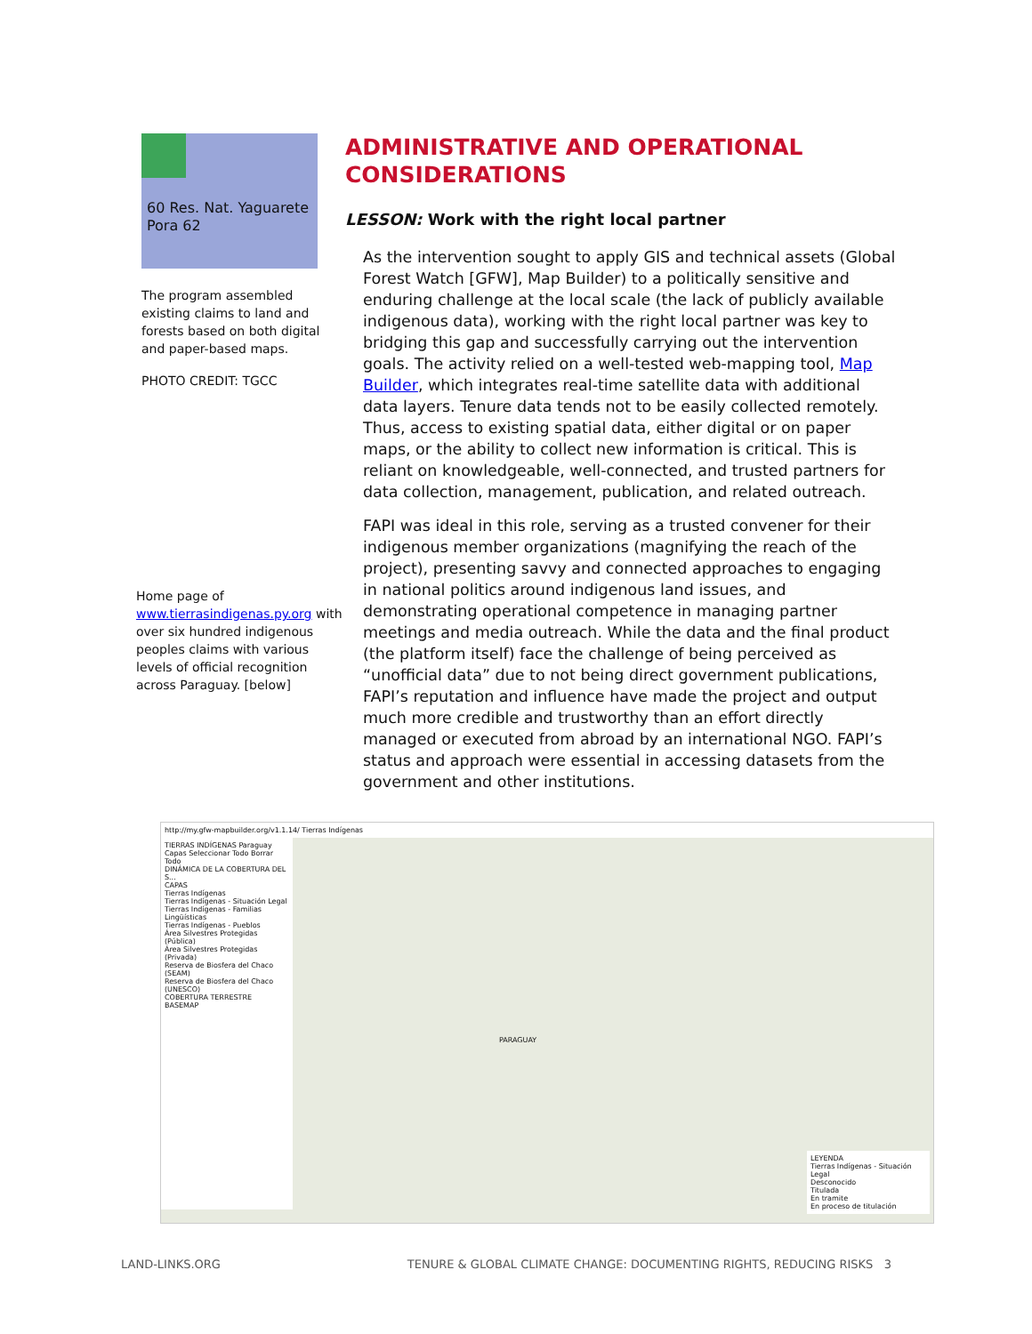60 Res. Nat. Yaguarete Pora 62
The program assembled existing claims to land and forests based on both digital and paper-based maps.
PHOTO CREDIT: TGCC
Home page of www.tierrasindigenas.py.org with over six hundred indigenous peoples claims with various levels of official recognition across Paraguay. [below]
ADMINISTRATIVE AND OPERATIONAL CONSIDERATIONS
LESSON: Work with the right local partner
As the intervention sought to apply GIS and technical assets (Global Forest Watch [GFW], Map Builder) to a politically sensitive and enduring challenge at the local scale (the lack of publicly available indigenous data), working with the right local partner was key to bridging this gap and successfully carrying out the intervention goals. The activity relied on a well-tested web-mapping tool, Map Builder, which integrates real-time satellite data with additional data layers. Tenure data tends not to be easily collected remotely. Thus, access to existing spatial data, either digital or on paper maps, or the ability to collect new information is critical. This is reliant on knowledgeable, well-connected, and trusted partners for data collection, management, publication, and related outreach.
FAPI was ideal in this role, serving as a trusted convener for their indigenous member organizations (magnifying the reach of the project), presenting savvy and connected approaches to engaging in national politics around indigenous land issues, and demonstrating operational competence in managing partner meetings and media outreach. While the data and the final product (the platform itself) face the challenge of being perceived as “unofficial data” due to not being direct government publications, FAPI’s reputation and influence have made the project and output much more credible and trustworthy than an effort directly managed or executed from abroad by an international NGO. FAPI’s status and approach were essential in accessing datasets from the government and other institutions.
http://my.gfw-mapbuilder.org/v1.1.14/ Tierras Indígenas
TIERRAS INDÍGENAS Paraguay
Capas Seleccionar Todo Borrar Todo
DINÁMICA DE LA COBERTURA DEL S...
CAPAS
Tierras Indígenas
Tierras Indígenas - Situación Legal
Tierras Indígenas - Familias Lingüísticas
Tierras Indígenas - Pueblos
Área Silvestres Protegidas (Pública)
Área Silvestres Protegidas (Privada)
Reserva de Biosfera del Chaco (SEAM)
Reserva de Biosfera del Chaco (UNESCO)
COBERTURA TERRESTRE
BASEMAP
PARAGUAY
LEYENDA
Tierras Indígenas - Situación Legal
Desconocido
Titulada
En tramite
En proceso de titulación
LAND-LINKS.ORG TENURE & GLOBAL CLIMATE CHANGE: DOCUMENTING RIGHTS, REDUCING RISKS 3